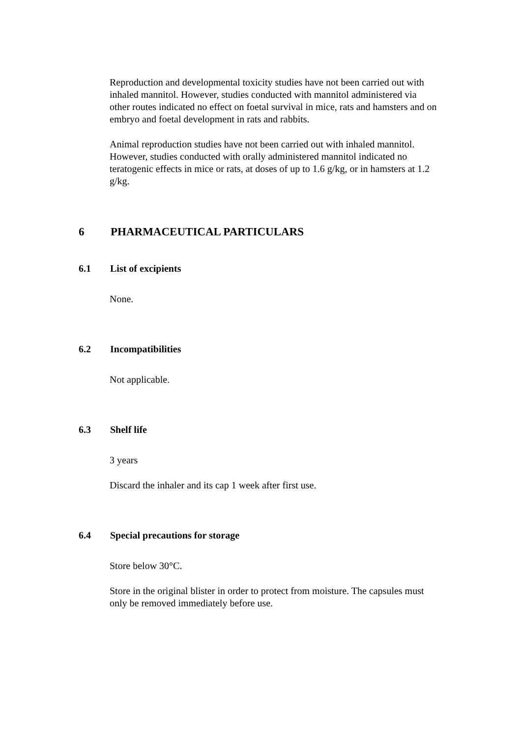Reproduction and developmental toxicity studies have not been carried out with inhaled mannitol. However, studies conducted with mannitol administered via other routes indicated no effect on foetal survival in mice, rats and hamsters and on embryo and foetal development in rats and rabbits.
Animal reproduction studies have not been carried out with inhaled mannitol. However, studies conducted with orally administered mannitol indicated no teratogenic effects in mice or rats, at doses of up to 1.6 g/kg, or in hamsters at 1.2 g/kg.
6 PHARMACEUTICAL PARTICULARS
6.1 List of excipients
None.
6.2 Incompatibilities
Not applicable.
6.3 Shelf life
3 years
Discard the inhaler and its cap 1 week after first use.
6.4 Special precautions for storage
Store below 30°C.
Store in the original blister in order to protect from moisture. The capsules must only be removed immediately before use.